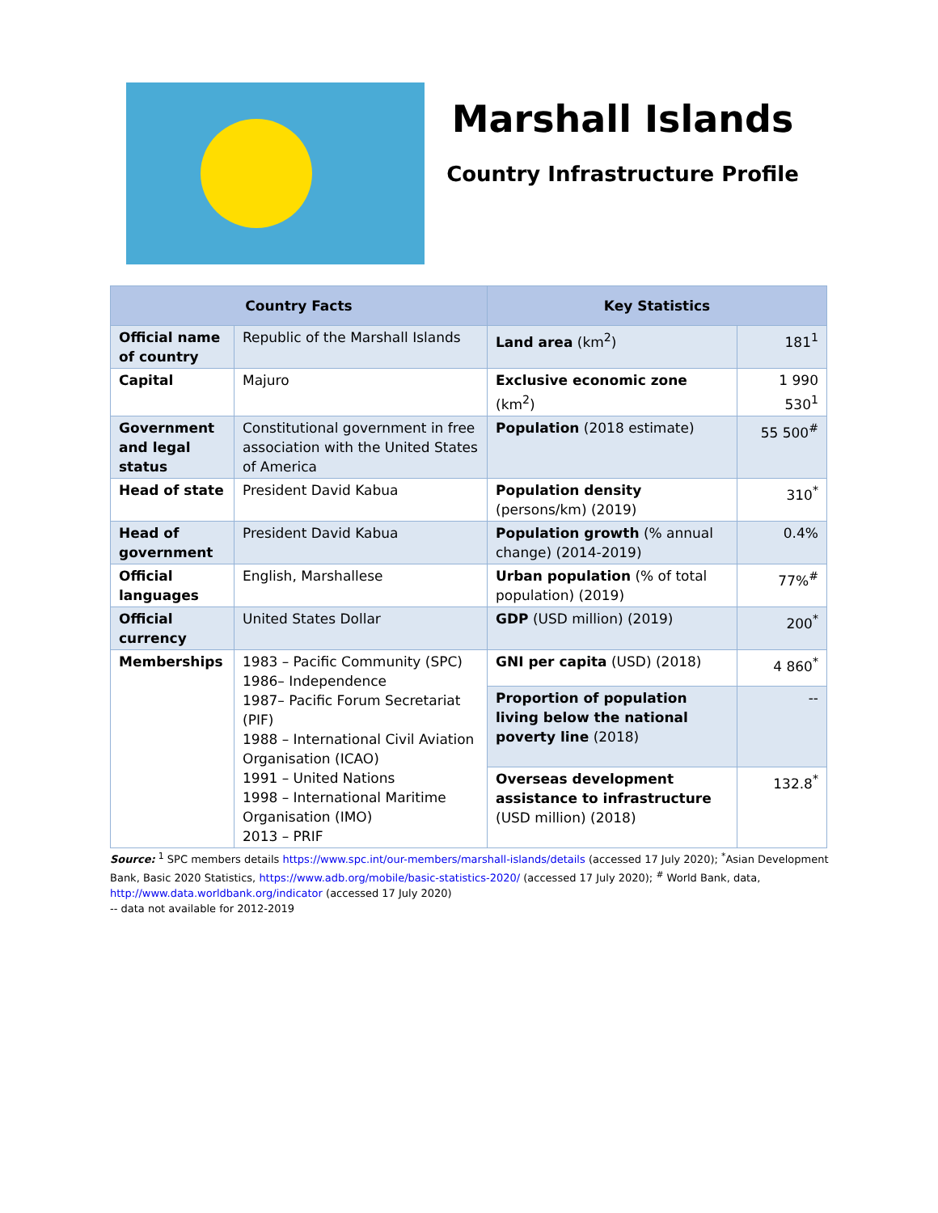Marshall Islands
Country Infrastructure Profile
| Country Facts | | Key Statistics | |
| --- | --- | --- | --- |
| Official name of country | Republic of the Marshall Islands | Land area (km<sup>2</sup>) | 181<sup>1</sup> |
| Capital | Majuro | Exclusive economic zone (km<sup>2</sup>) | 1 990 530<sup>1</sup> |
| Government and legal status | Constitutional government in free association with the United States of America | Population (2018 estimate) | 55 500<sup>#</sup> |
| Head of state | President David Kabua | Population density (persons/km) (2019) | 310<sup>*</sup> |
| Head of government | President David Kabua | Population growth (% annual change) (2014-2019) | 0.4% |
| Official languages | English, Marshallese | Urban population (% of total population) (2019) | 77%<sup>#</sup> |
| Official currency | United States Dollar | GDP (USD million) (2019) | 200<sup>*</sup> |
| Memberships | 1983 – Pacific Community (SPC) 1986– Independence 1987– Pacific Forum Secretariat (PIF) 1988 – International Civil Aviation Organisation (ICAO) 1991 – United Nations 1998 – International Maritime Organisation (IMO) 2013 – PRIF | GNI per capita (USD) (2018) | 4 860<sup>*</sup> |
| | | Proportion of population living below the national poverty line (2018) | -- |
| | | Overseas development assistance to infrastructure (USD million) (2018) | 132.8<sup>*</sup> |
Source: <sup>1</sup> SPC members details https://www.spc.int/our-members/marshall-islands/details (accessed 17 July 2020); <sup>*</sup>Asian Development Bank, Basic 2020 Statistics, https://www.adb.org/mobile/basic-statistics-2020/ (accessed 17 July 2020); <sup>#</sup> World Bank, data, http://www.data.worldbank.org/indicator (accessed 17 July 2020)
-- data not available for 2012-2019